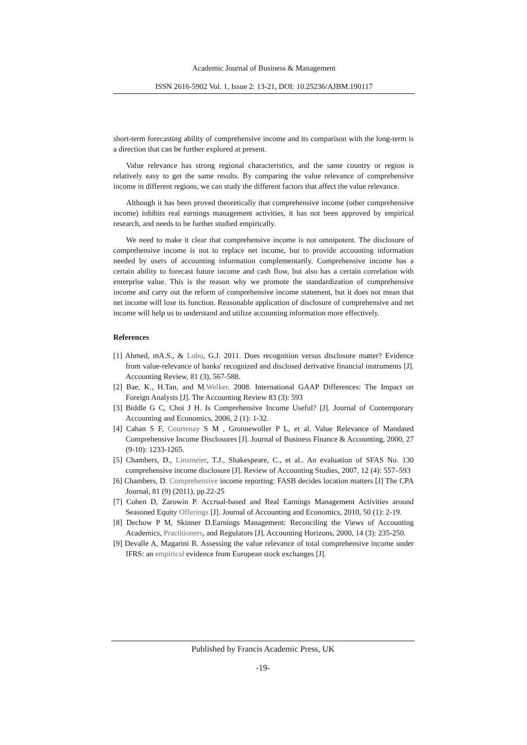Academic Journal of Business & Management
ISSN 2616-5902 Vol. 1, Issue 2: 13-21, DOI: 10.25236/AJBM.190117
short-term forecasting ability of comprehensive income and its comparison with the long-term is a direction that can be further explored at present.
Value relevance has strong regional characteristics, and the same country or region is relatively easy to get the same results. By comparing the value relevance of comprehensive income in different regions, we can study the different factors that affect the value relevance.
Although it has been proved theoretically that comprehensive income (other comprehensive income) inhibits real earnings management activities, it has not been approved by empirical research, and needs to be further studied empirically.
We need to make it clear that comprehensive income is not omnipotent. The disclosure of comprehensive income is not to replace net income, but to provide accounting information needed by users of accounting information complementarily. Comprehensive income has a certain ability to forecast future income and cash flow, but also has a certain correlation with enterprise value. This is the reason why we promote the standardization of comprehensive income and carry out the reform of comprehensive income statement, but it does not mean that net income will lose its function. Reasonable application of disclosure of comprehensive and net income will help us to understand and utilize accounting information more effectively.
References
[1] Ahmed, mA.S., & Lobo, G.J. 2011. Does recognition versus disclosure matter? Evidence from value-relevance of banks' recognized and disclosed derivative financial instruments [J]. Accounting Review, 81 (3), 567-588.
[2] Bae, K., H.Tan, and M.Welker. 2008. International GAAP Differences: The Impact on Foreign Analysts [J]. The Accounting Review 83 (3): 593
[3] Biddle G C, Choi J H. Is Comprehensive Income Useful? [J]. Journal of Contemporary Accounting and Economics, 2006, 2 (1): 1-32.
[4] Cahan S F, Courtenay S M , Gronnewoller P L, et al. Value Relevance of Mandated Comprehensive Income Disclosures [J]. Journal of Business Finance & Accounting, 2000, 27 (9-10): 1233-1265.
[5] Chambers, D., Linsmeier, T.J., Shakespeare, C., et al.. An evaluation of SFAS No. 130 comprehensive income disclosure [J]. Review of Accounting Studies, 2007, 12 (4): 557–593
[6] Chambers, D. Comprehensive income reporting: FASB decides location matters [J] The CPA Journal, 81 (9) (2011), pp.22-25
[7] Cohen D, Zarowin P. Accrual-based and Real Earnings Management Activities around Seasoned Equity Offerings [J]. Journal of Accounting and Economics, 2010, 50 (1): 2-19.
[8] Dechow P M, Skinner D.Earnings Management: Reconciling the Views of Accounting Academics, Practitioners, and Regulators [J]. Accounting Horizons, 2000, 14 (3): 235-250.
[9] Devalle A, Magarini R. Assessing the value relevance of total comprehensive income under IFRS: an empirical evidence from European stock exchanges [J].
Published by Francis Academic Press, UK
-19-